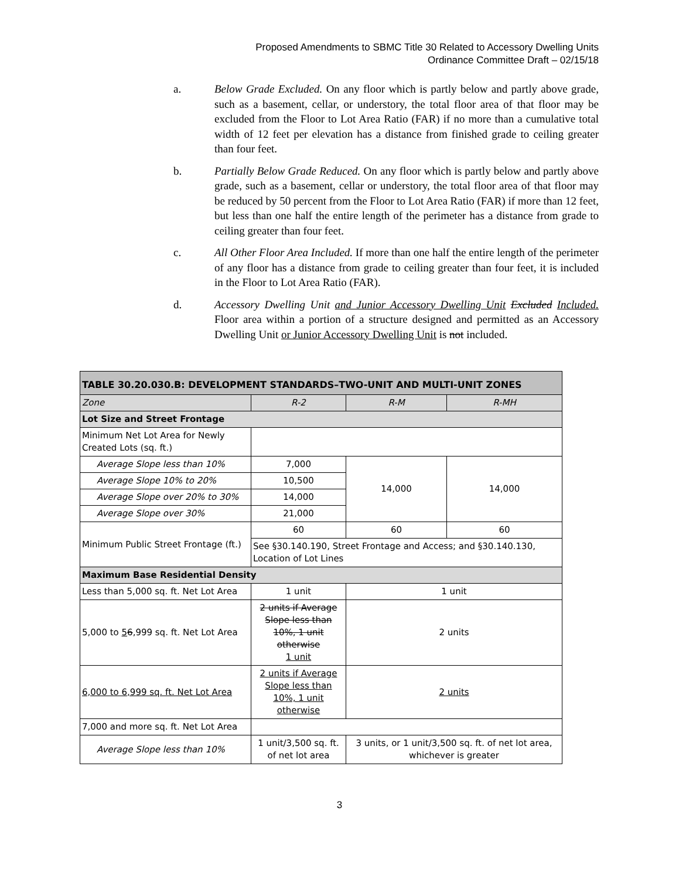Proposed Amendments to SBMC Title 30 Related to Accessory Dwelling Units
Ordinance Committee Draft – 02/15/18
a. Below Grade Excluded. On any floor which is partly below and partly above grade, such as a basement, cellar, or understory, the total floor area of that floor may be excluded from the Floor to Lot Area Ratio (FAR) if no more than a cumulative total width of 12 feet per elevation has a distance from finished grade to ceiling greater than four feet.
b. Partially Below Grade Reduced. On any floor which is partly below and partly above grade, such as a basement, cellar or understory, the total floor area of that floor may be reduced by 50 percent from the Floor to Lot Area Ratio (FAR) if more than 12 feet, but less than one half the entire length of the perimeter has a distance from grade to ceiling greater than four feet.
c. All Other Floor Area Included. If more than one half the entire length of the perimeter of any floor has a distance from grade to ceiling greater than four feet, it is included in the Floor to Lot Area Ratio (FAR).
d. Accessory Dwelling Unit and Junior Accessory Dwelling Unit Excluded Included. Floor area within a portion of a structure designed and permitted as an Accessory Dwelling Unit or Junior Accessory Dwelling Unit is not included.
| TABLE 30.20.030.B: DEVELOPMENT STANDARDS–TWO-UNIT AND MULTI-UNIT ZONES | | | |
| --- | --- | --- | --- |
| Zone | R-2 | R-M | R-MH |
| Lot Size and Street Frontage | | | |
| Minimum Net Lot Area for Newly Created Lots (sq. ft.) | | | |
| Average Slope less than 10% | 7,000 | 14,000 | 14,000 |
| Average Slope 10% to 20% | 10,500 | | |
| Average Slope over 20% to 30% | 14,000 | | |
| Average Slope over 30% | 21,000 | | |
| Minimum Public Street Frontage (ft.) | 60 | 60 | 60 |
| | See §30.140.190, Street Frontage and Access; and §30.140.130, Location of Lot Lines | | |
| Maximum Base Residential Density | | | |
| Less than 5,000 sq. ft. Net Lot Area | 1 unit | 1 unit | |
| 5,000 to 5 6 ,999 sq. ft. Net Lot Area | 2 units if Average Slope less than 10%, 1 unit otherwise 1 unit | 2 units | |
| 6,000 to 6,999 sq. ft. Net Lot Area | 2 units if Average Slope less than 10%, 1 unit otherwise | 2 units | |
| 7,000 and more sq. ft. Net Lot Area | | | |
| Average Slope less than 10% | 1 unit/3,500 sq. ft. of net lot area | 3 units, or 1 unit/3,500 sq. ft. of net lot area, whichever is greater | |
3